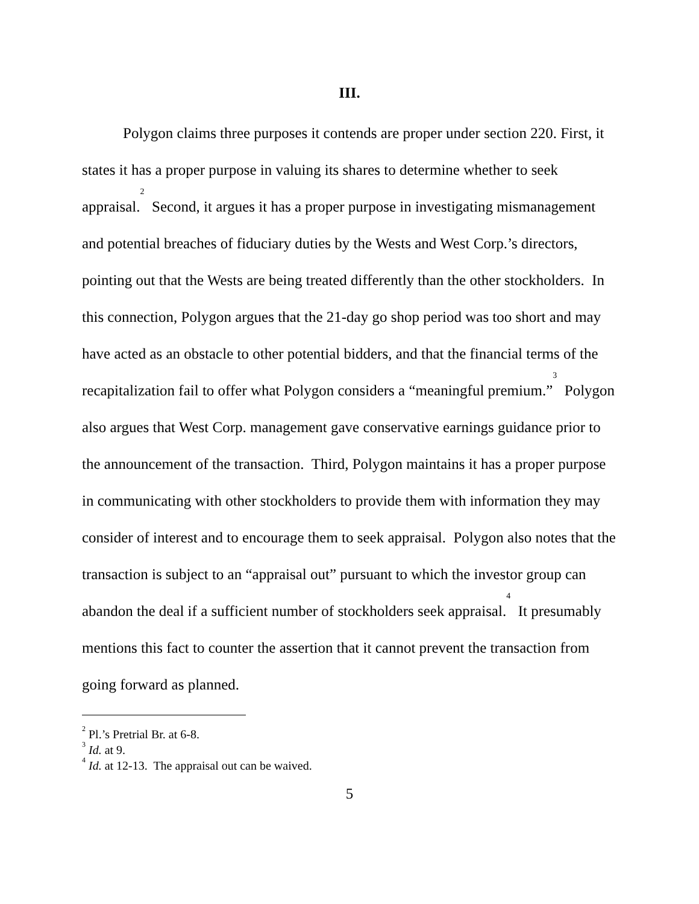III.
Polygon claims three purposes it contends are proper under section 220. First, it states it has a proper purpose in valuing its shares to determine whether to seek appraisal.<sup>2</sup> Second, it argues it has a proper purpose in investigating mismanagement and potential breaches of fiduciary duties by the Wests and West Corp.’s directors, pointing out that the Wests are being treated differently than the other stockholders. In this connection, Polygon argues that the 21-day go shop period was too short and may have acted as an obstacle to other potential bidders, and that the financial terms of the recapitalization fail to offer what Polygon considers a “meaningful premium.”<sup>3</sup> Polygon also argues that West Corp. management gave conservative earnings guidance prior to the announcement of the transaction. Third, Polygon maintains it has a proper purpose in communicating with other stockholders to provide them with information they may consider of interest and to encourage them to seek appraisal. Polygon also notes that the transaction is subject to an “appraisal out” pursuant to which the investor group can abandon the deal if a sufficient number of stockholders seek appraisal.<sup>4</sup> It presumably mentions this fact to counter the assertion that it cannot prevent the transaction from going forward as planned.
<sup>2</sup> Pl.’s Pretrial Br. at 6-8.
<sup>3</sup> Id. at 9.
<sup>4</sup> Id. at 12-13. The appraisal out can be waived.
5